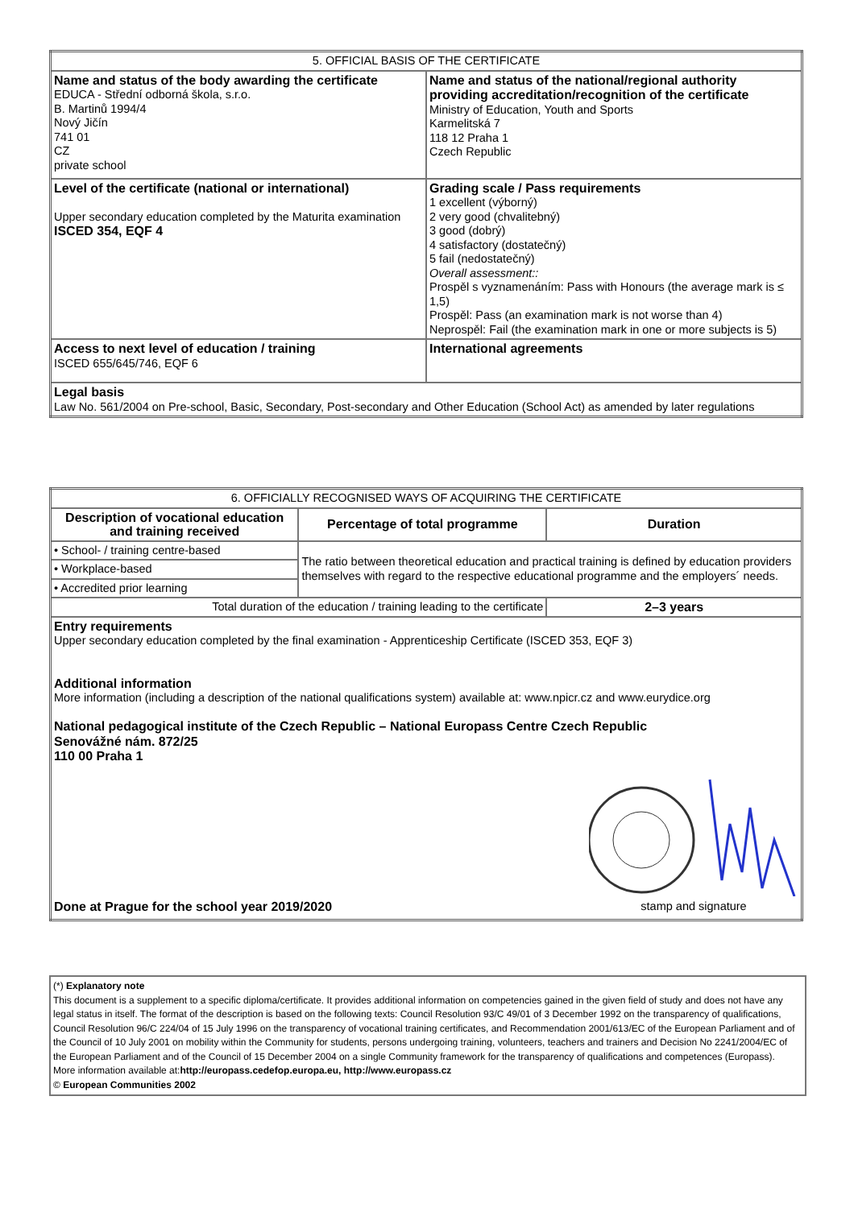| 5. OFFICIAL BASIS OF THE CERTIFICATE | |
| Name and status of the body awarding the certificate EDUCA - Střední odborná škola, s.r.o. B. Martinů 1994/4 Nový Jičín 741 01 CZ private school | Name and status of the national/regional authority providing accreditation/recognition of the certificate Ministry of Education, Youth and Sports Karmelitská 7 118 12 Praha 1 Czech Republic |
| Level of the certificate (national or international) Upper secondary education completed by the Maturita examination ISCED 354, EQF 4 | Grading scale / Pass requirements 1 excellent (výborný) 2 very good (chvalitebný) 3 good (dobrý) 4 satisfactory (dostatečný) 5 fail (nedostatečný) Overall assessment:: Prospěl s vyznamenáním: Pass with Honours (the average mark is ≤ 1,5) Prospěl: Pass (an examination mark is not worse than 4) Neprospěl: Fail (the examination mark in one or more subjects is 5) |
| Access to next level of education / training ISCED 655/645/746, EQF 6 | International agreements |
| Legal basis Law No. 561/2004 on Pre-school, Basic, Secondary, Post-secondary and Other Education (School Act) as amended by later regulations | |
| 6. OFFICIALLY RECOGNISED WAYS OF ACQUIRING THE CERTIFICATE | | |
| Description of vocational education and training received | Percentage of total programme | Duration |
| • School- / training centre-based | The ratio between theoretical education and practical training is defined by education providers themselves with regard to the respective educational programme and the employers´ needs. | |
| • Workplace-based | | |
| • Accredited prior learning | | |
| Total duration of the education / training leading to the certificate | | 2–3 years |
| Entry requirements Upper secondary education completed by the final examination - Apprenticeship Certificate (ISCED 353, EQF 3) Additional information More information (including a description of the national qualifications system) available at: www.npicr.cz and www.eurydice.org National pedagogical institute of the Czech Republic – National Europass Centre Czech Republic Senovážné nám. 872/25 110 00 Praha 1 Done at Prague for the school year 2019/2020 stamp and signature | | |
(*) Explanatory note
This document is a supplement to a specific diploma/certificate. It provides additional information on competencies gained in the given field of study and does not have any legal status in itself. The format of the description is based on the following texts: Council Resolution 93/C 49/01 of 3 December 1992 on the transparency of qualifications, Council Resolution 96/C 224/04 of 15 July 1996 on the transparency of vocational training certificates, and Recommendation 2001/613/EC of the European Parliament and of the Council of 10 July 2001 on mobility within the Community for students, persons undergoing training, volunteers, teachers and trainers and Decision No 2241/2004/EC of the European Parliament and of the Council of 15 December 2004 on a single Community framework for the transparency of qualifications and competences (Europass).
More information available at:http://europass.cedefop.europa.eu, http://www.europass.cz
© European Communities 2002